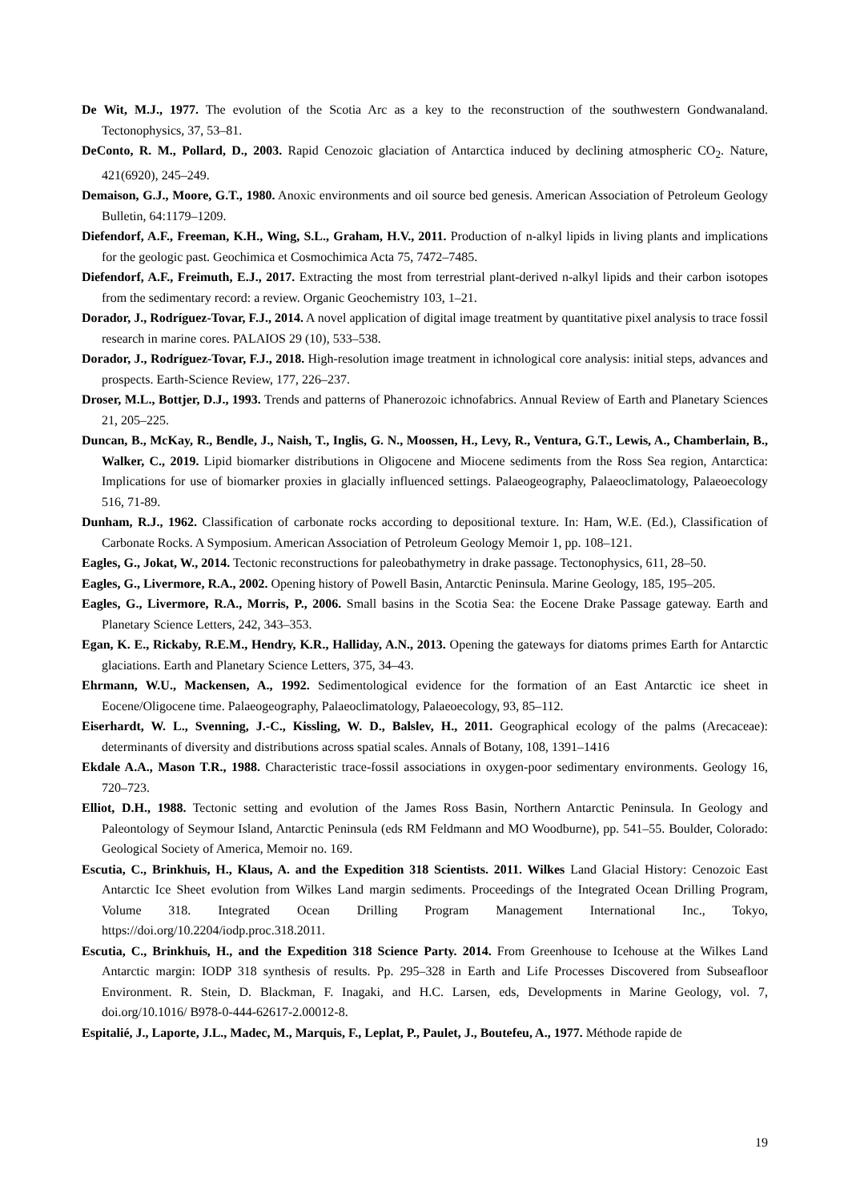De Wit, M.J., 1977. The evolution of the Scotia Arc as a key to the reconstruction of the southwestern Gondwanaland. Tectonophysics, 37, 53–81.
DeConto, R. M., Pollard, D., 2003. Rapid Cenozoic glaciation of Antarctica induced by declining atmospheric CO<sub>2</sub>. Nature, 421(6920), 245–249.
Demaison, G.J., Moore, G.T., 1980. Anoxic environments and oil source bed genesis. American Association of Petroleum Geology Bulletin, 64:1179–1209.
Diefendorf, A.F., Freeman, K.H., Wing, S.L., Graham, H.V., 2011. Production of n-alkyl lipids in living plants and implications for the geologic past. Geochimica et Cosmochimica Acta 75, 7472–7485.
Diefendorf, A.F., Freimuth, E.J., 2017. Extracting the most from terrestrial plant-derived n-alkyl lipids and their carbon isotopes from the sedimentary record: a review. Organic Geochemistry 103, 1–21.
Dorador, J., Rodríguez-Tovar, F.J., 2014. A novel application of digital image treatment by quantitative pixel analysis to trace fossil research in marine cores. PALAIOS 29 (10), 533–538.
Dorador, J., Rodríguez-Tovar, F.J., 2018. High-resolution image treatment in ichnological core analysis: initial steps, advances and prospects. Earth-Science Review, 177, 226–237.
Droser, M.L., Bottjer, D.J., 1993. Trends and patterns of Phanerozoic ichnofabrics. Annual Review of Earth and Planetary Sciences 21, 205–225.
Duncan, B., McKay, R., Bendle, J., Naish, T., Inglis, G. N., Moossen, H., Levy, R., Ventura, G.T., Lewis, A., Chamberlain, B., Walker, C., 2019. Lipid biomarker distributions in Oligocene and Miocene sediments from the Ross Sea region, Antarctica: Implications for use of biomarker proxies in glacially influenced settings. Palaeogeography, Palaeoclimatology, Palaeoecology 516, 71-89.
Dunham, R.J., 1962. Classification of carbonate rocks according to depositional texture. In: Ham, W.E. (Ed.), Classification of Carbonate Rocks. A Symposium. American Association of Petroleum Geology Memoir 1, pp. 108–121.
Eagles, G., Jokat, W., 2014. Tectonic reconstructions for paleobathymetry in drake passage. Tectonophysics, 611, 28–50.
Eagles, G., Livermore, R.A., 2002. Opening history of Powell Basin, Antarctic Peninsula. Marine Geology, 185, 195–205.
Eagles, G., Livermore, R.A., Morris, P., 2006. Small basins in the Scotia Sea: the Eocene Drake Passage gateway. Earth and Planetary Science Letters, 242, 343–353.
Egan, K. E., Rickaby, R.E.M., Hendry, K.R., Halliday, A.N., 2013. Opening the gateways for diatoms primes Earth for Antarctic glaciations. Earth and Planetary Science Letters, 375, 34–43.
Ehrmann, W.U., Mackensen, A., 1992. Sedimentological evidence for the formation of an East Antarctic ice sheet in Eocene/Oligocene time. Palaeogeography, Palaeoclimatology, Palaeoecology, 93, 85–112.
Eiserhardt, W. L., Svenning, J.-C., Kissling, W. D., Balslev, H., 2011. Geographical ecology of the palms (Arecaceae): determinants of diversity and distributions across spatial scales. Annals of Botany, 108, 1391–1416
Ekdale A.A., Mason T.R., 1988. Characteristic trace-fossil associations in oxygen-poor sedimentary environments. Geology 16, 720–723.
Elliot, D.H., 1988. Tectonic setting and evolution of the James Ross Basin, Northern Antarctic Peninsula. In Geology and Paleontology of Seymour Island, Antarctic Peninsula (eds RM Feldmann and MO Woodburne), pp. 541–55. Boulder, Colorado: Geological Society of America, Memoir no. 169.
Escutia, C., Brinkhuis, H., Klaus, A. and the Expedition 318 Scientists. 2011. Wilkes Land Glacial History: Cenozoic East Antarctic Ice Sheet evolution from Wilkes Land margin sediments. Proceedings of the Integrated Ocean Drilling Program, Volume 318. Integrated Ocean Drilling Program Management International Inc., Tokyo, https://doi.org/10.2204/iodp.proc.318.2011.
Escutia, C., Brinkhuis, H., and the Expedition 318 Science Party. 2014. From Greenhouse to Icehouse at the Wilkes Land Antarctic margin: IODP 318 synthesis of results. Pp. 295–328 in Earth and Life Processes Discovered from Subseafloor Environment. R. Stein, D. Blackman, F. Inagaki, and H.C. Larsen, eds, Developments in Marine Geology, vol. 7, doi.org/10.1016/ B978-0-444-62617-2.00012-8.
Espitalié, J., Laporte, J.L., Madec, M., Marquis, F., Leplat, P., Paulet, J., Boutefeu, A., 1977. Méthode rapide de
19